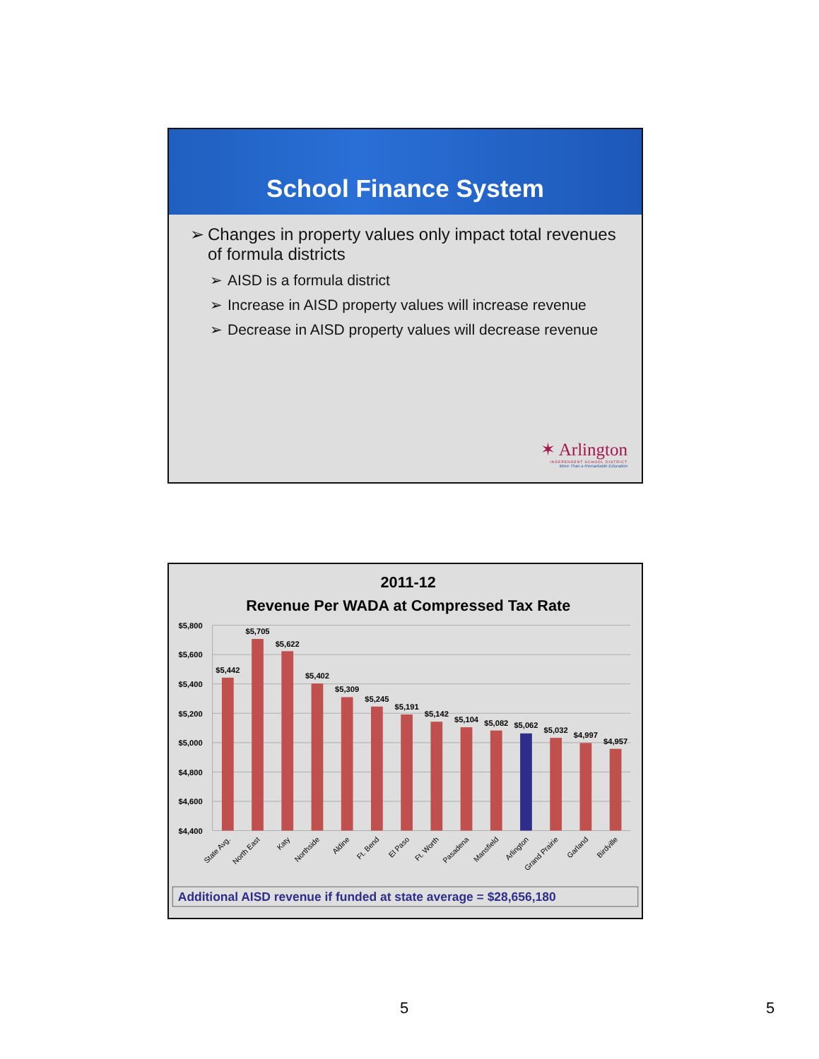School Finance System
➢ Changes in property values only impact total revenues of formula districts
➢ AISD is a formula district
➢ Increase in AISD property values will increase revenue
➢ Decrease in AISD property values will decrease revenue
✶ Arlington
INDEPENDENT SCHOOL DISTRICT
More Than a Remarkable Education
2011-12
Revenue Per WADA at Compressed Tax Rate
$5,800
$5,600
$5,400
$5,200
$5,000
$4,800
$4,600
$4,400
$5,442
$5,705
$5,622
$5,402
$5,309
$5,245
$5,191
$5,142
$5,104
$5,082
$5,062
$5,032
$4,997
$4,957
State Avg.
North East
Katy
Northside
Aldine
Ft. Bend
El Paso
Ft. Worth
Pasadena
Mansfield
Arlington
Grand Prairie
Garland
Birdville
Additional AISD revenue if funded at state average = $28,656,180
5 5